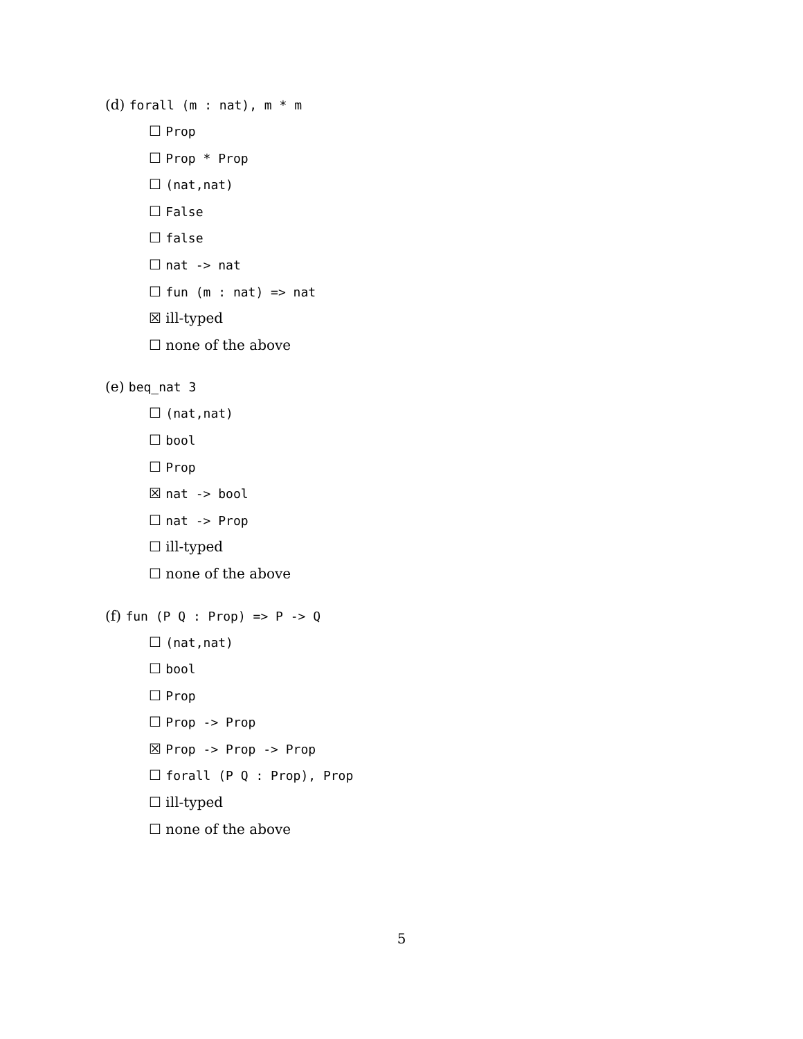(d) forall (m : nat), m * m
☐ Prop
☐ Prop * Prop
☐ (nat,nat)
☐ False
☐ false
☐ nat -> nat
☐ fun (m : nat) => nat
☒ ill-typed
☐ none of the above
(e) beq_nat 3
☐ (nat,nat)
☐ bool
☐ Prop
☒ nat -> bool
☐ nat -> Prop
☐ ill-typed
☐ none of the above
(f) fun (P Q : Prop) => P -> Q
☐ (nat,nat)
☐ bool
☐ Prop
☐ Prop -> Prop
☒ Prop -> Prop -> Prop
☐ forall (P Q : Prop), Prop
☐ ill-typed
☐ none of the above
5